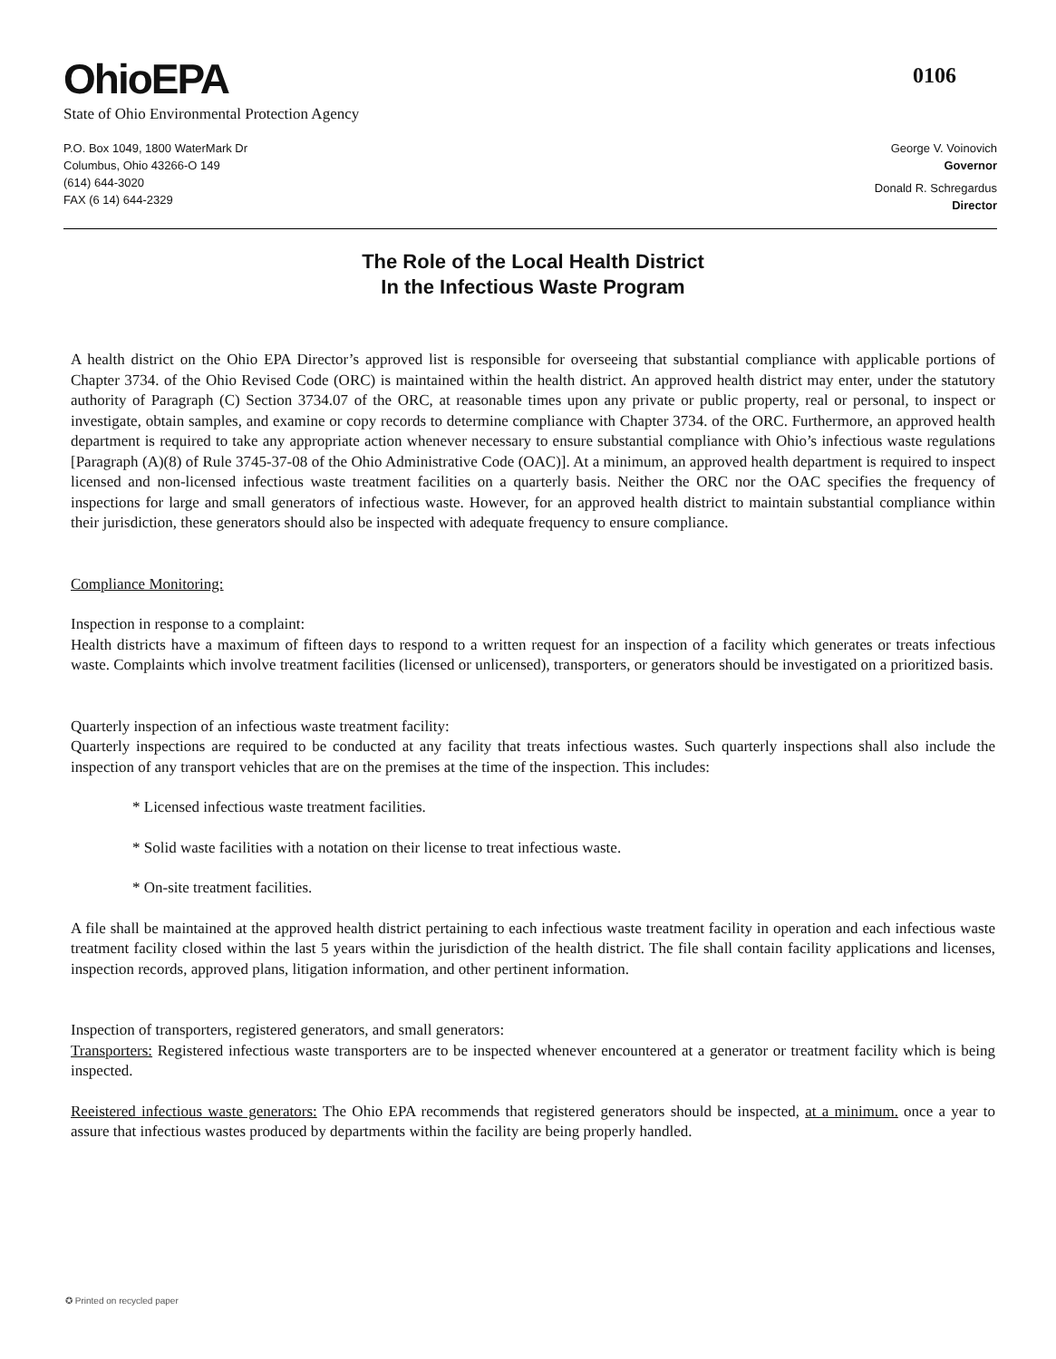OhioEPA
0106
State of Ohio Environmental Protection Agency
P.O. Box 1049, 1800 WaterMark Dr
Columbus, Ohio 43266-O 149
(614) 644-3020
FAX (6 14) 644-2329
George V. Voinovich
Governor
Donald R. Schregardus
Director
The Role of the Local Health District
In the Infectious Waste Program
A health district on the Ohio EPA Director’s approved list is responsible for overseeing that substantial compliance with applicable portions of Chapter 3734. of the Ohio Revised Code (ORC) is maintained within the health district. An approved health district may enter, under the statutory authority of Paragraph (C) Section 3734.07 of the ORC, at reasonable times upon any private or public property, real or personal, to inspect or investigate, obtain samples, and examine or copy records to determine compliance with Chapter 3734. of the ORC. Furthermore, an approved health department is required to take any appropriate action whenever necessary to ensure substantial compliance with Ohio’s infectious waste regulations [Paragraph (A)(8) of Rule 3745-37-08 of the Ohio Administrative Code (OAC)]. At a minimum, an approved health department is required to inspect licensed and non-licensed infectious waste treatment facilities on a quarterly basis. Neither the ORC nor the OAC specifies the frequency of inspections for large and small generators of infectious waste. However, for an approved health district to maintain substantial compliance within their jurisdiction, these generators should also be inspected with adequate frequency to ensure compliance.
Compliance Monitoring:
Inspection in response to a complaint:
Health districts have a maximum of fifteen days to respond to a written request for an inspection of a facility which generates or treats infectious waste. Complaints which involve treatment facilities (licensed or unlicensed), transporters, or generators should be investigated on a prioritized basis.
Quarterly inspection of an infectious waste treatment facility:
Quarterly inspections are required to be conducted at any facility that treats infectious wastes. Such quarterly inspections shall also include the inspection of any transport vehicles that are on the premises at the time of the inspection. This includes:
* Licensed infectious waste treatment facilities.
* Solid waste facilities with a notation on their license to treat infectious waste.
* On-site treatment facilities.
A file shall be maintained at the approved health district pertaining to each infectious waste treatment facility in operation and each infectious waste treatment facility closed within the last 5 years within the jurisdiction of the health district. The file shall contain facility applications and licenses, inspection records, approved plans, litigation information, and other pertinent information.
Inspection of transporters, registered generators, and small generators:
Transporters: Registered infectious waste transporters are to be inspected whenever encountered at a generator or treatment facility which is being inspected.
Reeistered infectious waste generators: The Ohio EPA recommends that registered generators should be inspected, at a minimum. once a year to assure that infectious wastes produced by departments within the facility are being properly handled.
✪ Printed on recycled paper